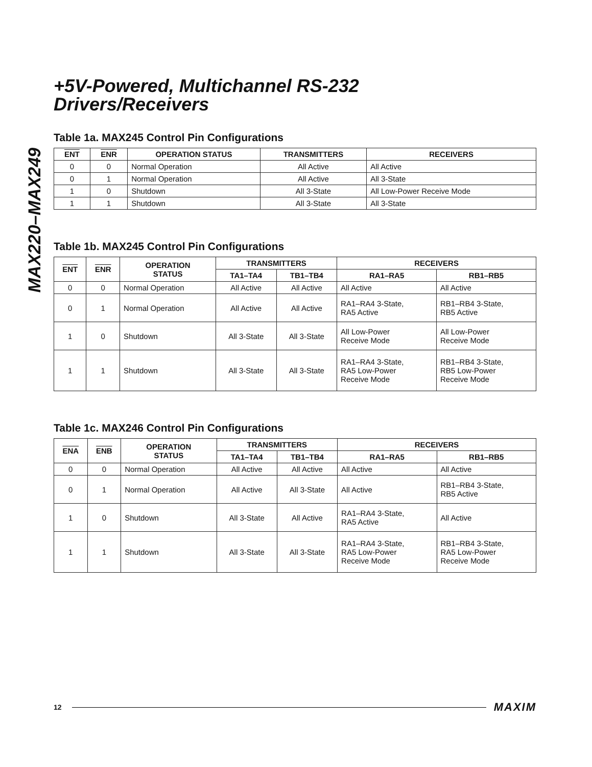MAX220–MAX249
+5V-Powered, Multichannel RS-232
Drivers/Receivers
Table 1a. MAX245 Control Pin Configurations
| ENT | ENR | OPERATION STATUS | TRANSMITTERS | RECEIVERS |
| --- | --- | --- | --- | --- |
| 0 | 0 | Normal Operation | All Active | All Active |
| 0 | 1 | Normal Operation | All Active | All 3-State |
| 1 | 0 | Shutdown | All 3-State | All Low-Power Receive Mode |
| 1 | 1 | Shutdown | All 3-State | All 3-State |
Table 1b. MAX245 Control Pin Configurations
| ENT | ENR | OPERATION STATUS | TRANSMITTERS | | RECEIVERS | |
| --- | --- | --- | --- | --- | --- | --- |
| | | | TA1–TA4 | TB1–TB4 | RA1–RA5 | RB1–RB5 |
| 0 | 0 | Normal Operation | All Active | All Active | All Active | All Active |
| 0 | 1 | Normal Operation | All Active | All Active | RA1–RA4 3-State, RA5 Active | RB1–RB4 3-State, RB5 Active |
| 1 | 0 | Shutdown | All 3-State | All 3-State | All Low-Power Receive Mode | All Low-Power Receive Mode |
| 1 | 1 | Shutdown | All 3-State | All 3-State | RA1–RA4 3-State, RA5 Low-Power Receive Mode | RB1–RB4 3-State, RB5 Low-Power Receive Mode |
Table 1c. MAX246 Control Pin Configurations
| ENA | ENB | OPERATION STATUS | TRANSMITTERS | | RECEIVERS | |
| --- | --- | --- | --- | --- | --- | --- |
| | | | TA1–TA4 | TB1–TB4 | RA1–RA5 | RB1–RB5 |
| 0 | 0 | Normal Operation | All Active | All Active | All Active | All Active |
| 0 | 1 | Normal Operation | All Active | All 3-State | All Active | RB1–RB4 3-State, RB5 Active |
| 1 | 0 | Shutdown | All 3-State | All Active | RA1–RA4 3-State, RA5 Active | All Active |
| 1 | 1 | Shutdown | All 3-State | All 3-State | RA1–RA4 3-State, RA5 Low-Power Receive Mode | RB1–RB4 3-State, RA5 Low-Power Receive Mode |
12 MAXIM